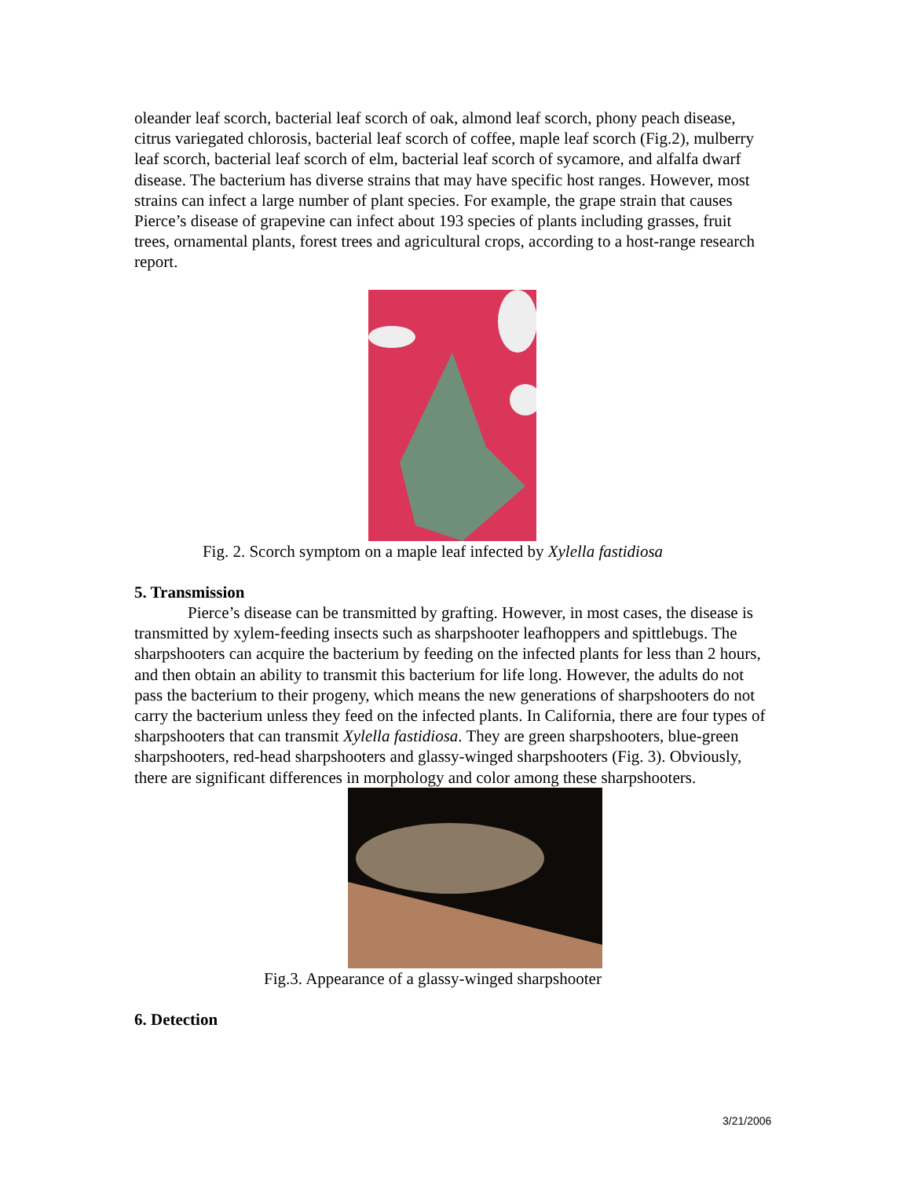oleander leaf scorch, bacterial leaf scorch of oak, almond leaf scorch, phony peach disease, citrus variegated chlorosis, bacterial leaf scorch of coffee, maple leaf scorch (Fig.2), mulberry leaf scorch, bacterial leaf scorch of elm, bacterial leaf scorch of sycamore, and alfalfa dwarf disease. The bacterium has diverse strains that may have specific host ranges. However, most strains can infect a large number of plant species. For example, the grape strain that causes Pierce’s disease of grapevine can infect about 193 species of plants including grasses, fruit trees, ornamental plants, forest trees and agricultural crops, according to a host-range research report.
Fig. 2. Scorch symptom on a maple leaf infected by Xylella fastidiosa
5. Transmission
Pierce’s disease can be transmitted by grafting. However, in most cases, the disease is transmitted by xylem-feeding insects such as sharpshooter leafhoppers and spittlebugs. The sharpshooters can acquire the bacterium by feeding on the infected plants for less than 2 hours, and then obtain an ability to transmit this bacterium for life long. However, the adults do not pass the bacterium to their progeny, which means the new generations of sharpshooters do not carry the bacterium unless they feed on the infected plants. In California, there are four types of sharpshooters that can transmit Xylella fastidiosa. They are green sharpshooters, blue-green sharpshooters, red-head sharpshooters and glassy-winged sharpshooters (Fig. 3). Obviously, there are significant differences in morphology and color among these sharpshooters.
Fig.3. Appearance of a glassy-winged sharpshooter
6. Detection
3/21/2006